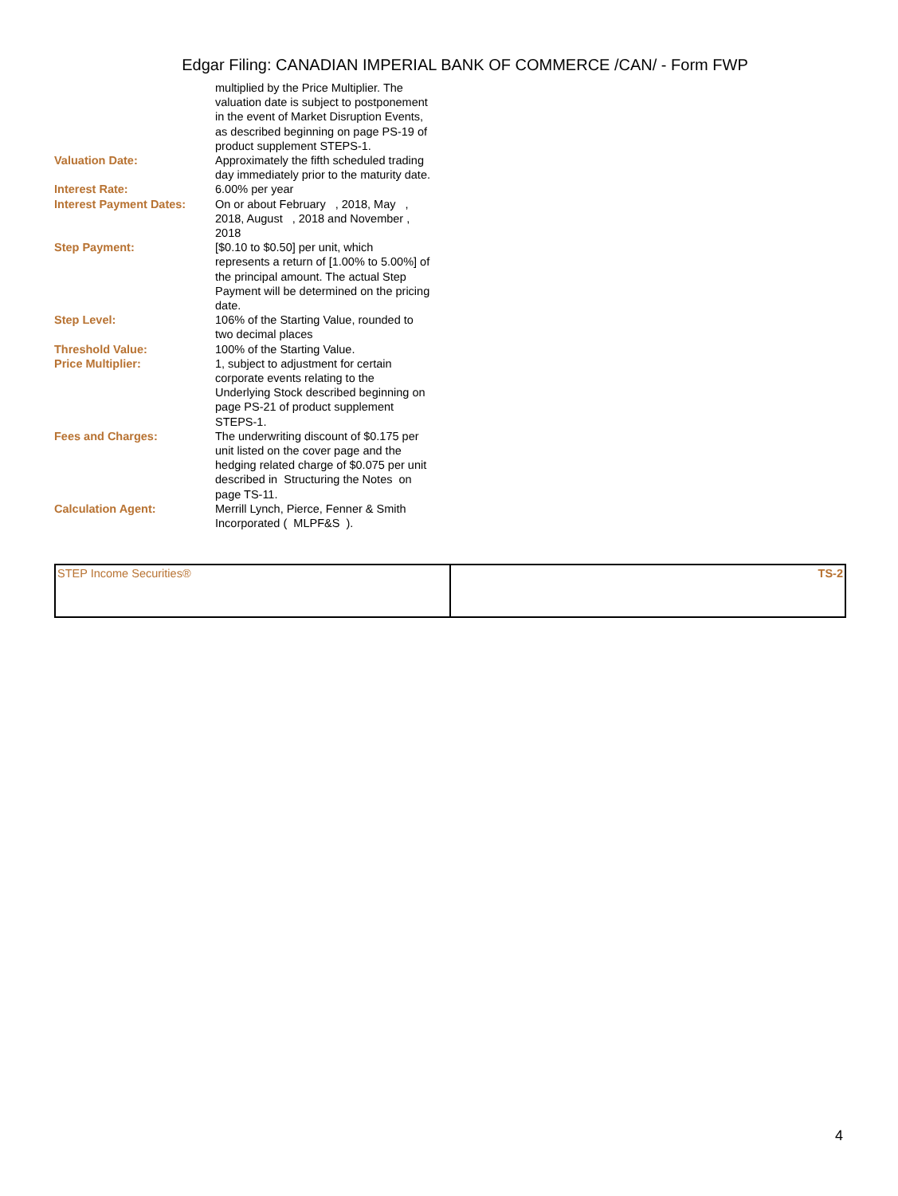Edgar Filing: CANADIAN IMPERIAL BANK OF COMMERCE /CAN/ - Form FWP
| | multiplied by the Price Multiplier. The valuation date is subject to postponement in the event of Market Disruption Events, as described beginning on page PS-19 of product supplement STEPS-1. |
| Valuation Date: | Approximately the fifth scheduled trading day immediately prior to the maturity date. |
| Interest Rate: | 6.00% per year |
| Interest Payment Dates: | On or about February , 2018, May , 2018, August , 2018 and November , 2018 |
| Step Payment: | [$0.10 to $0.50] per unit, which represents a return of [1.00% to 5.00%] of the principal amount. The actual Step Payment will be determined on the pricing date. |
| Step Level: | 106% of the Starting Value, rounded to two decimal places |
| Threshold Value: | 100% of the Starting Value. |
| Price Multiplier: | 1, subject to adjustment for certain corporate events relating to the Underlying Stock described beginning on page PS-21 of product supplement STEPS-1. |
| Fees and Charges: | The underwriting discount of $0.175 per unit listed on the cover page and the hedging related charge of $0.075 per unit described in Structuring the Notes on page TS-11. |
| Calculation Agent: | Merrill Lynch, Pierce, Fenner & Smith Incorporated ( MLPF&S ). |
| STEP Income Securities® | TS-2 |
4